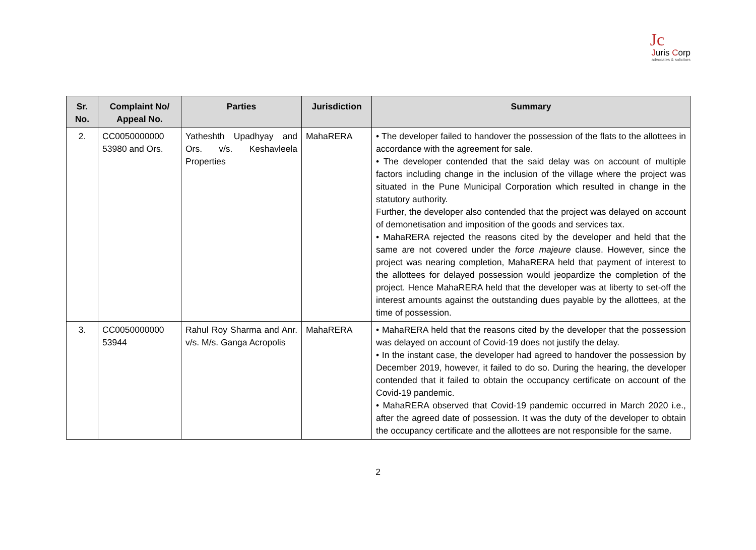Jc
Juris Corp
advocates & solicitors
| Sr. No. | Complaint No/ Appeal No. | Parties | Jurisdiction | Summary |
| --- | --- | --- | --- | --- |
| 2. | CC0050000000 53980 and Ors. | Yatheshth Upadhyay and Ors. v/s. Keshavleela Properties | MahaRERA | • The developer failed to handover the possession of the flats to the allottees in accordance with the agreement for sale. • The developer contended that the said delay was on account of multiple factors including change in the inclusion of the village where the project was situated in the Pune Municipal Corporation which resulted in change in the statutory authority. Further, the developer also contended that the project was delayed on account of demonetisation and imposition of the goods and services tax. • MahaRERA rejected the reasons cited by the developer and held that the same are not covered under the force majeure clause. However, since the project was nearing completion, MahaRERA held that payment of interest to the allottees for delayed possession would jeopardize the completion of the project. Hence MahaRERA held that the developer was at liberty to set-off the interest amounts against the outstanding dues payable by the allottees, at the time of possession. |
| 3. | CC0050000000 53944 | Rahul Roy Sharma and Anr. v/s. M/s. Ganga Acropolis | MahaRERA | • MahaRERA held that the reasons cited by the developer that the possession was delayed on account of Covid-19 does not justify the delay. • In the instant case, the developer had agreed to handover the possession by December 2019, however, it failed to do so. During the hearing, the developer contended that it failed to obtain the occupancy certificate on account of the Covid-19 pandemic. • MahaRERA observed that Covid-19 pandemic occurred in March 2020 i.e., after the agreed date of possession. It was the duty of the developer to obtain the occupancy certificate and the allottees are not responsible for the same. |
2